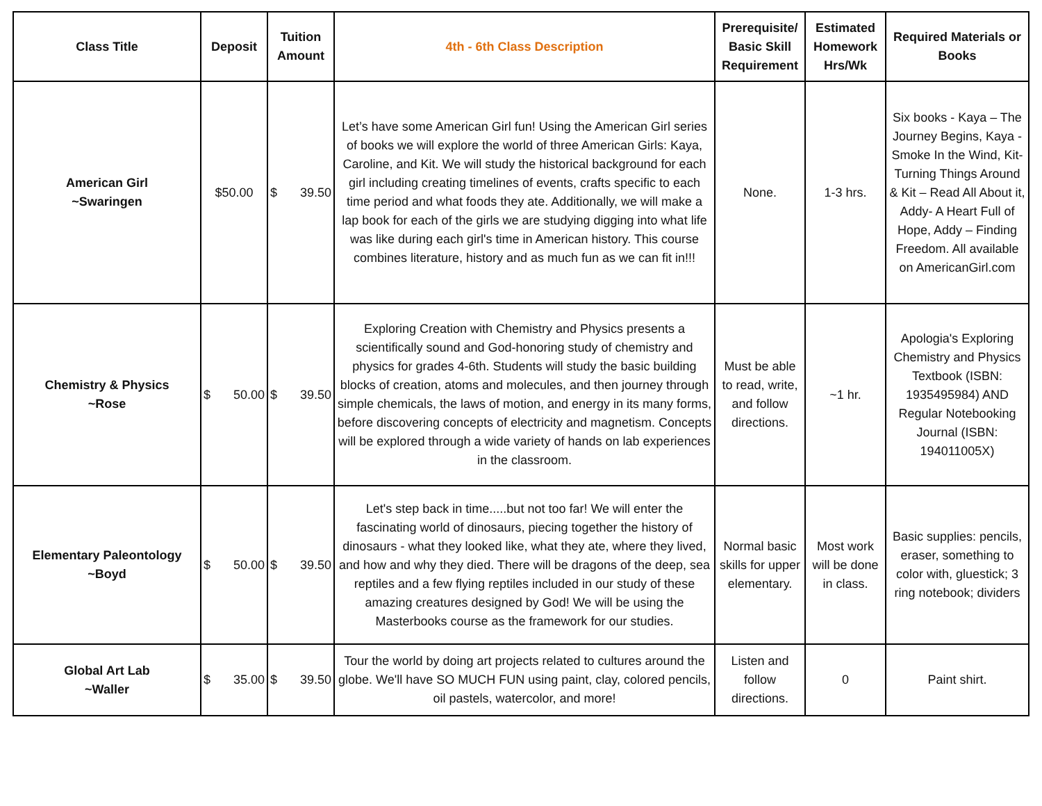| Class Title | Deposit | Tuition Amount | 4th - 6th Class Description | Prerequisite/ Basic Skill Requirement | Estimated Homework Hrs/Wk | Required Materials or Books |
| --- | --- | --- | --- | --- | --- | --- |
| American Girl ~Swaringen | $50.00 | $ 39.50 | Let’s have some American Girl fun! Using the American Girl series of books we will explore the world of three American Girls: Kaya, Caroline, and Kit. We will study the historical background for each girl including creating timelines of events, crafts specific to each time period and what foods they ate. Additionally, we will make a lap book for each of the girls we are studying digging into what life was like during each girl's time in American history. This course combines literature, history and as much fun as we can fit in!!! | None. | 1-3 hrs. | Six books - Kaya – The Journey Begins, Kaya - Smoke In the Wind, Kit-Turning Things Around & Kit – Read All About it, Addy- A Heart Full of Hope, Addy – Finding Freedom. All available on AmericanGirl.com |
| Chemistry & Physics ~Rose | $ 50.00 | $ 39.50 | Exploring Creation with Chemistry and Physics presents a scientifically sound and God-honoring study of chemistry and physics for grades 4-6th. Students will study the basic building blocks of creation, atoms and molecules, and then journey through simple chemicals, the laws of motion, and energy in its many forms, before discovering concepts of electricity and magnetism. Concepts will be explored through a wide variety of hands on lab experiences in the classroom. | Must be able to read, write, and follow directions. | ~1 hr. | Apologia's Exploring Chemistry and Physics Textbook (ISBN: 1935495984) AND Regular Notebooking Journal (ISBN: 194011005X) |
| Elementary Paleontology ~Boyd | $ 50.00 | $ 39.50 | Let's step back in time.....but not too far! We will enter the fascinating world of dinosaurs, piecing together the history of dinosaurs - what they looked like, what they ate, where they lived, and how and why they died. There will be dragons of the deep, sea reptiles and a few flying reptiles included in our study of these amazing creatures designed by God! We will be using the Masterbooks course as the framework for our studies. | Normal basic skills for upper elementary. | Most work will be done in class. | Basic supplies: pencils, eraser, something to color with, gluestick; 3 ring notebook; dividers |
| Global Art Lab ~Waller | $ 35.00 | $ 39.50 | Tour the world by doing art projects related to cultures around the globe. We'll have SO MUCH FUN using paint, clay, colored pencils, oil pastels, watercolor, and more! | Listen and follow directions. | 0 | Paint shirt. |